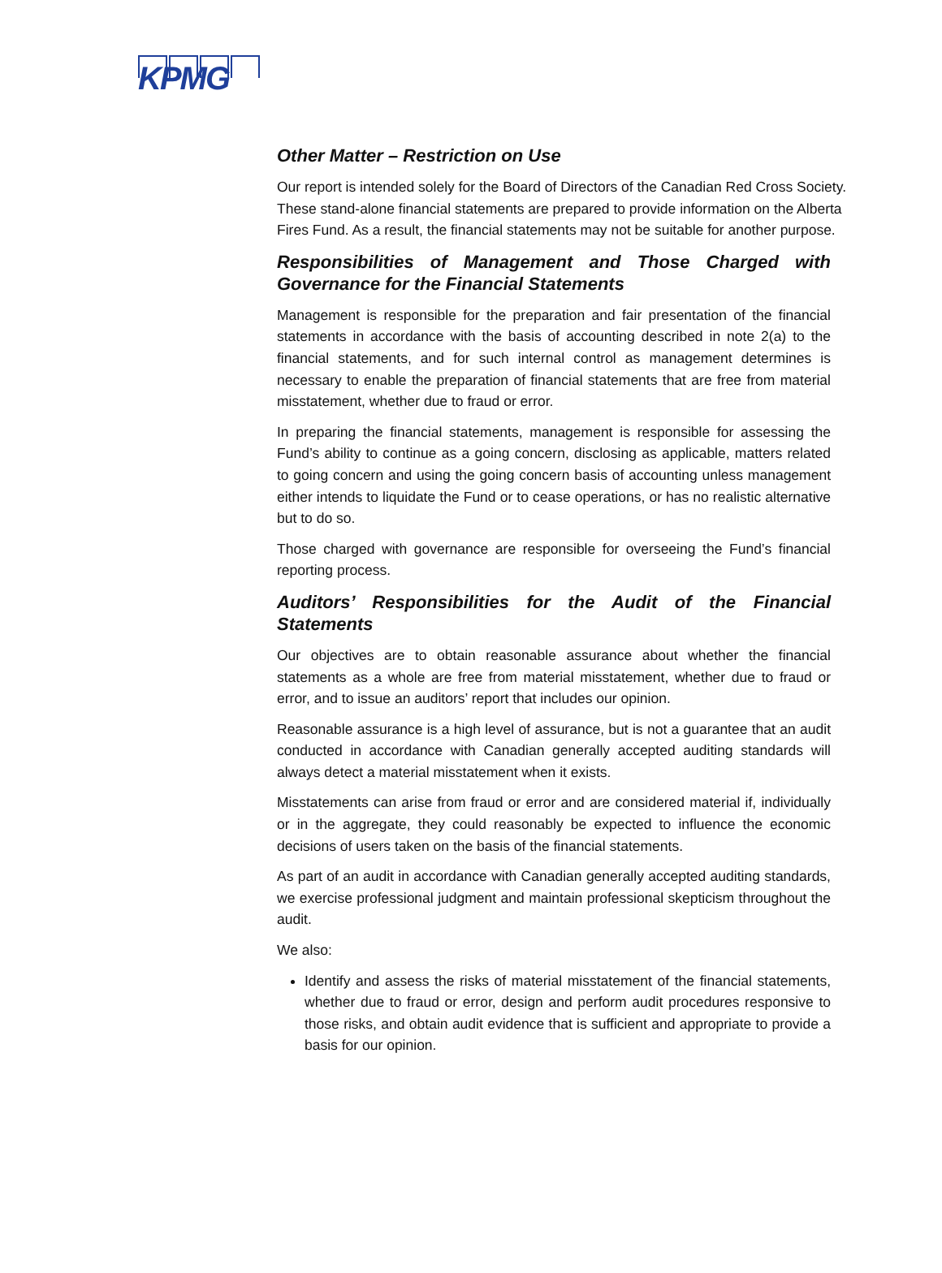KPMG
Other Matter – Restriction on Use
Our report is intended solely for the Board of Directors of the Canadian Red Cross Society. These stand-alone financial statements are prepared to provide information on the Alberta Fires Fund. As a result, the financial statements may not be suitable for another purpose.
Responsibilities of Management and Those Charged with Governance for the Financial Statements
Management is responsible for the preparation and fair presentation of the financial statements in accordance with the basis of accounting described in note 2(a) to the financial statements, and for such internal control as management determines is necessary to enable the preparation of financial statements that are free from material misstatement, whether due to fraud or error.
In preparing the financial statements, management is responsible for assessing the Fund’s ability to continue as a going concern, disclosing as applicable, matters related to going concern and using the going concern basis of accounting unless management either intends to liquidate the Fund or to cease operations, or has no realistic alternative but to do so.
Those charged with governance are responsible for overseeing the Fund’s financial reporting process.
Auditors’ Responsibilities for the Audit of the Financial Statements
Our objectives are to obtain reasonable assurance about whether the financial statements as a whole are free from material misstatement, whether due to fraud or error, and to issue an auditors’ report that includes our opinion.
Reasonable assurance is a high level of assurance, but is not a guarantee that an audit conducted in accordance with Canadian generally accepted auditing standards will always detect a material misstatement when it exists.
Misstatements can arise from fraud or error and are considered material if, individually or in the aggregate, they could reasonably be expected to influence the economic decisions of users taken on the basis of the financial statements.
As part of an audit in accordance with Canadian generally accepted auditing standards, we exercise professional judgment and maintain professional skepticism throughout the audit.
We also:
Identify and assess the risks of material misstatement of the financial statements, whether due to fraud or error, design and perform audit procedures responsive to those risks, and obtain audit evidence that is sufficient and appropriate to provide a basis for our opinion.